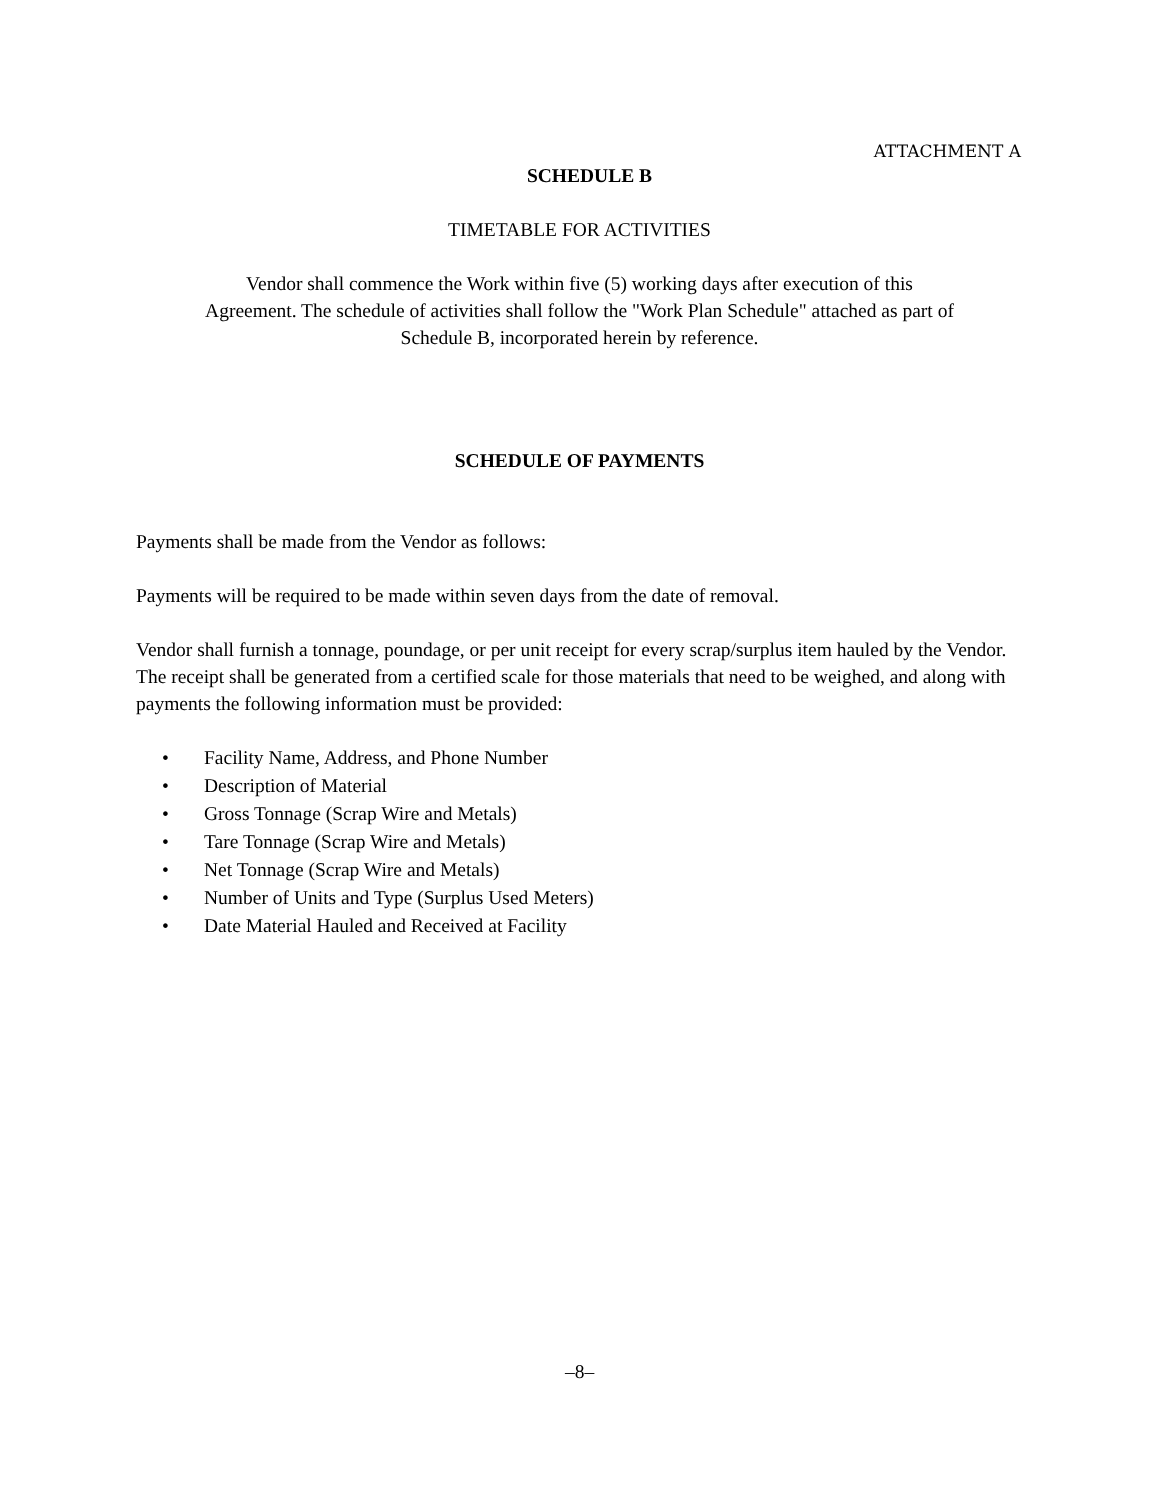ATTACHMENT A
SCHEDULE B
TIMETABLE FOR ACTIVITIES
Vendor shall commence the Work within five (5) working days after execution of this
Agreement. The schedule of activities shall follow the "Work Plan Schedule" attached as part of
Schedule B, incorporated herein by reference.
SCHEDULE OF PAYMENTS
Payments shall be made from the Vendor as follows:
Payments will be required to be made within seven days from the date of removal.
Vendor shall furnish a tonnage, poundage, or per unit receipt for every scrap/surplus item hauled by the Vendor. The receipt shall be generated from a certified scale for those materials that need to be weighed, and along with payments the following information must be provided:
• Facility Name, Address, and Phone Number
• Description of Material
• Gross Tonnage (Scrap Wire and Metals)
• Tare Tonnage (Scrap Wire and Metals)
• Net Tonnage (Scrap Wire and Metals)
• Number of Units and Type (Surplus Used Meters)
• Date Material Hauled and Received at Facility
–8–